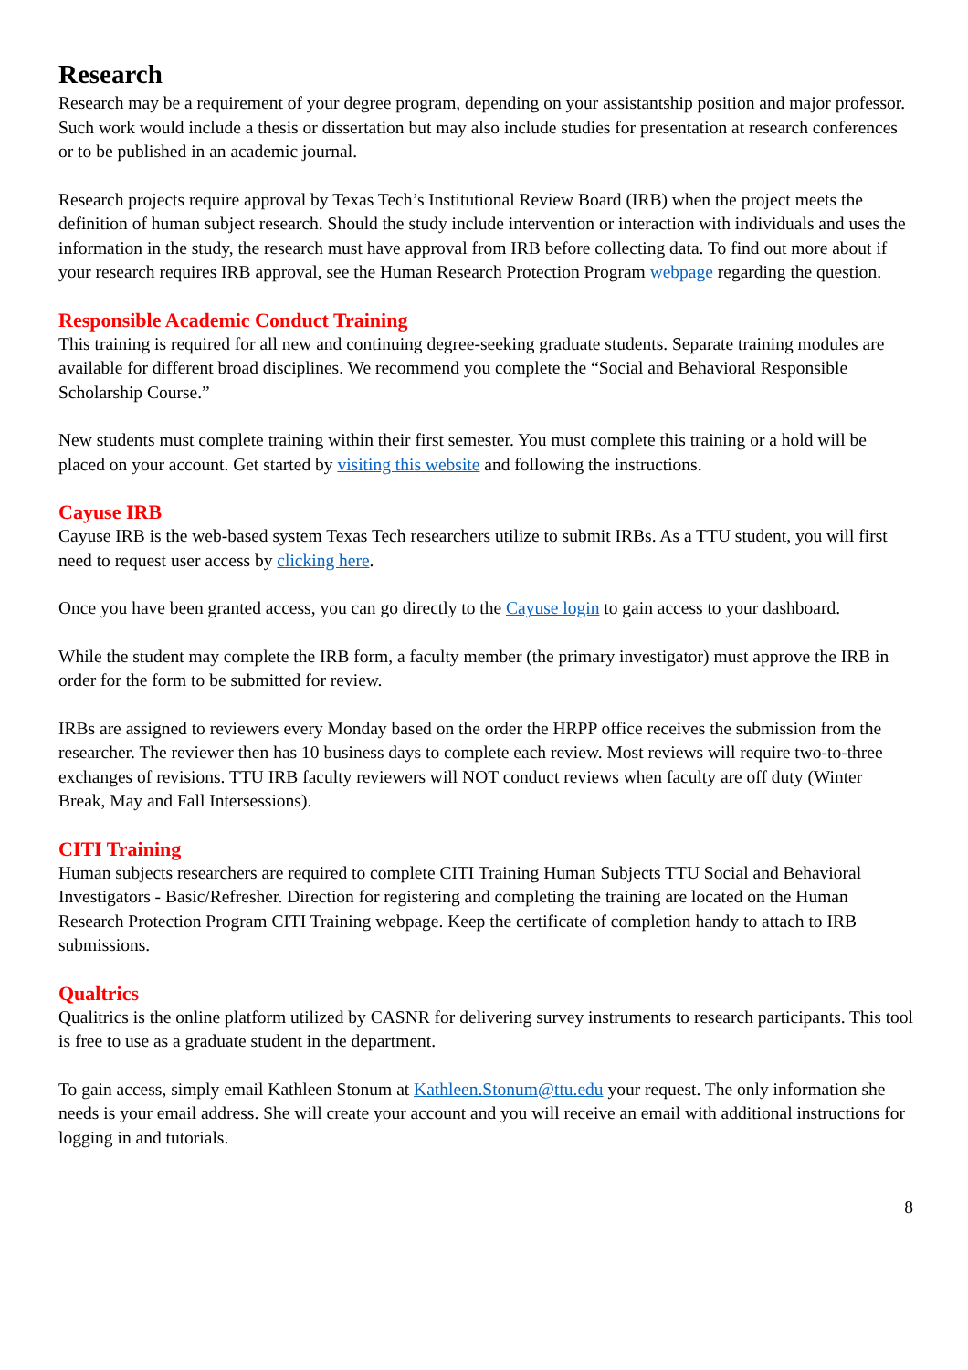Research
Research may be a requirement of your degree program, depending on your assistantship position and major professor. Such work would include a thesis or dissertation but may also include studies for presentation at research conferences or to be published in an academic journal.
Research projects require approval by Texas Tech’s Institutional Review Board (IRB) when the project meets the definition of human subject research. Should the study include intervention or interaction with individuals and uses the information in the study, the research must have approval from IRB before collecting data. To find out more about if your research requires IRB approval, see the Human Research Protection Program webpage regarding the question.
Responsible Academic Conduct Training
This training is required for all new and continuing degree-seeking graduate students. Separate training modules are available for different broad disciplines. We recommend you complete the “Social and Behavioral Responsible Scholarship Course.”
New students must complete training within their first semester. You must complete this training or a hold will be placed on your account. Get started by visiting this website and following the instructions.
Cayuse IRB
Cayuse IRB is the web-based system Texas Tech researchers utilize to submit IRBs. As a TTU student, you will first need to request user access by clicking here.
Once you have been granted access, you can go directly to the Cayuse login to gain access to your dashboard.
While the student may complete the IRB form, a faculty member (the primary investigator) must approve the IRB in order for the form to be submitted for review.
IRBs are assigned to reviewers every Monday based on the order the HRPP office receives the submission from the researcher. The reviewer then has 10 business days to complete each review. Most reviews will require two-to-three exchanges of revisions. TTU IRB faculty reviewers will NOT conduct reviews when faculty are off duty (Winter Break, May and Fall Intersessions).
CITI Training
Human subjects researchers are required to complete CITI Training Human Subjects TTU Social and Behavioral Investigators - Basic/Refresher. Direction for registering and completing the training are located on the Human Research Protection Program CITI Training webpage. Keep the certificate of completion handy to attach to IRB submissions.
Qualtrics
Qualitrics is the online platform utilized by CASNR for delivering survey instruments to research participants. This tool is free to use as a graduate student in the department.
To gain access, simply email Kathleen Stonum at Kathleen.Stonum@ttu.edu your request. The only information she needs is your email address. She will create your account and you will receive an email with additional instructions for logging in and tutorials.
8